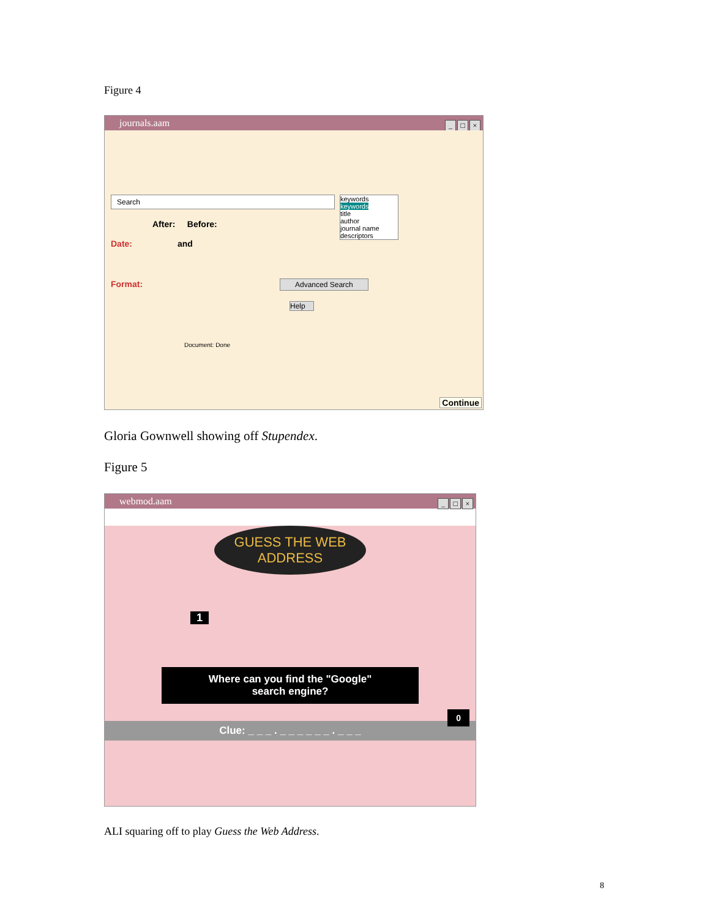Figure 4
journals.aam
_ □ ×
keywords
keywords
title
author
journal name
descriptors
Search
After: Before:
Date: and
Format: Advanced Search
Help
Document: Done
Continue
Gloria Gownwell showing off Stupendex.
Figure 5
webmod.aam
_ □ ×
GUESS THE WEB
ADDRESS
1
Where can you find the "Google"
search engine?
0
Clue: _ _ _ . _ _ _ _ _ _ . _ _ _
ALI squaring off to play Guess the Web Address.
8